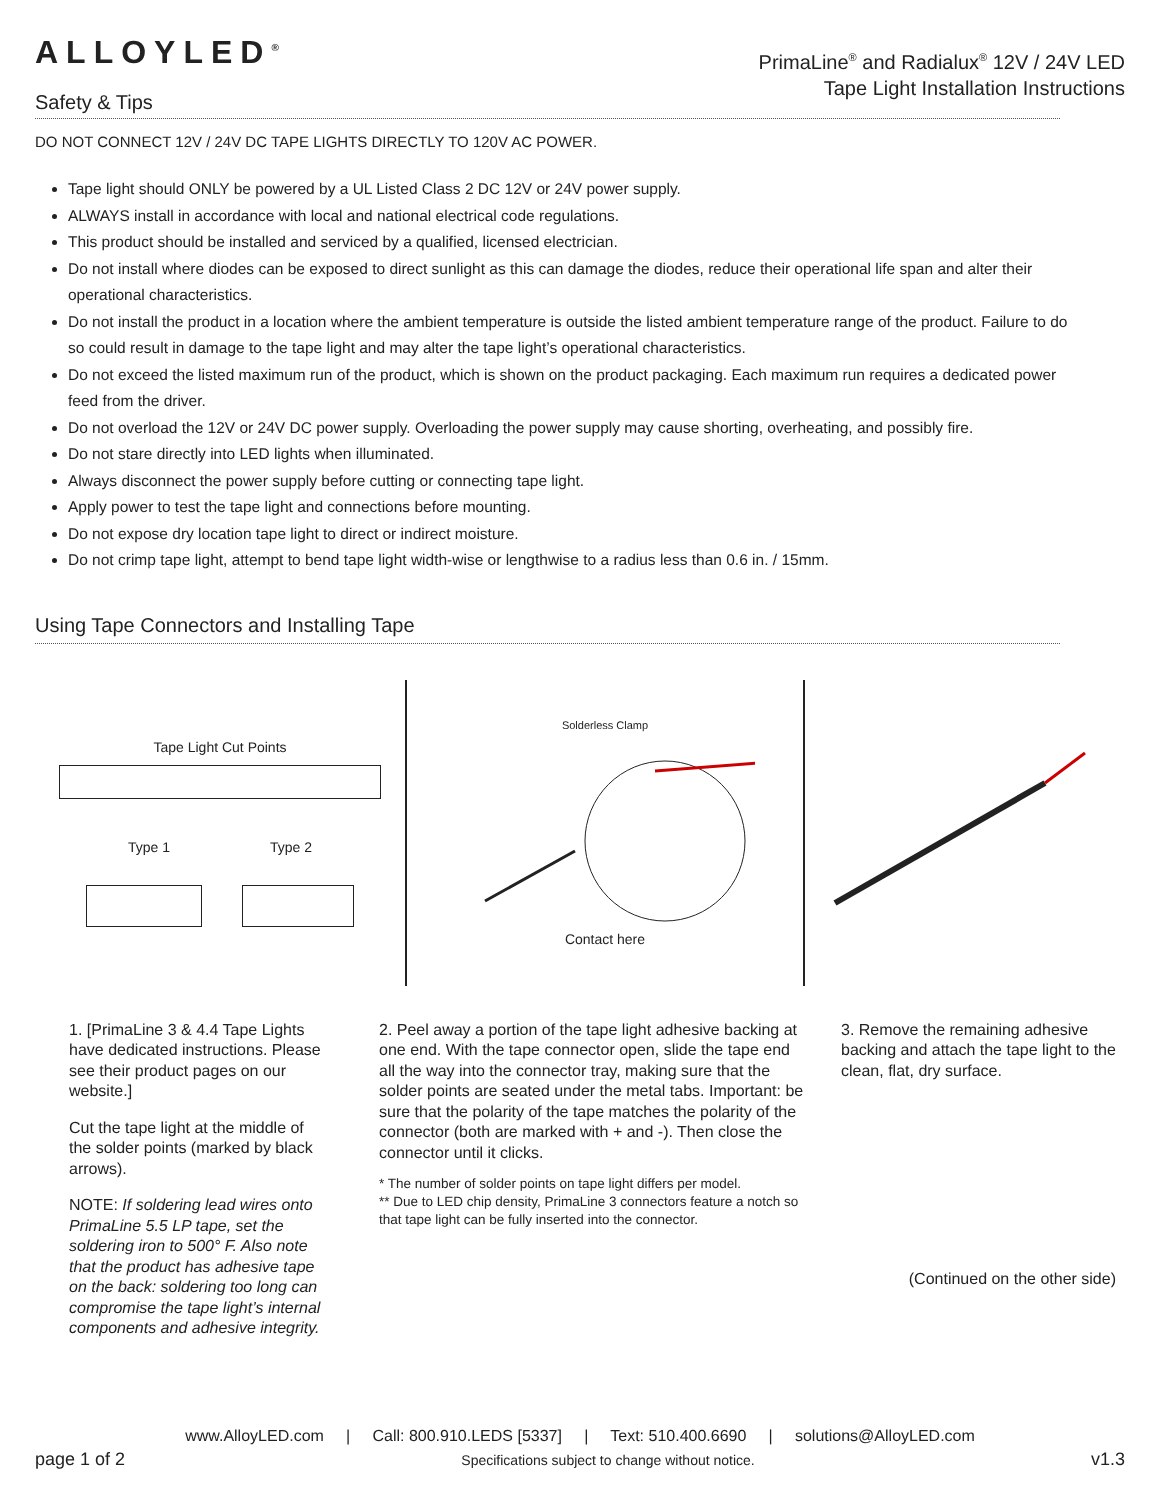ALLOYLED<sup>®</sup>
Safety & Tips
PrimaLine<sup>®</sup> and Radialux<sup>®</sup> 12V / 24V LED
Tape Light Installation Instructions
DO NOT CONNECT 12V / 24V DC TAPE LIGHTS DIRECTLY TO 120V AC POWER.
Tape light should ONLY be powered by a UL Listed Class 2 DC 12V or 24V power supply.
ALWAYS install in accordance with local and national electrical code regulations.
This product should be installed and serviced by a qualified, licensed electrician.
Do not install where diodes can be exposed to direct sunlight as this can damage the diodes, reduce their operational life span and alter their operational characteristics.
Do not install the product in a location where the ambient temperature is outside the listed ambient temperature range of the product. Failure to do so could result in damage to the tape light and may alter the tape light’s operational characteristics.
Do not exceed the listed maximum run of the product, which is shown on the product packaging. Each maximum run requires a dedicated power feed from the driver.
Do not overload the 12V or 24V DC power supply. Overloading the power supply may cause shorting, overheating, and possibly fire.
Do not stare directly into LED lights when illuminated.
Always disconnect the power supply before cutting or connecting tape light.
Apply power to test the tape light and connections before mounting.
Do not expose dry location tape light to direct or indirect moisture.
Do not crimp tape light, attempt to bend tape light width-wise or lengthwise to a radius less than 0.6 in. / 15mm.
Using Tape Connectors and Installing Tape
Tape Light Cut Points
Type 1 Type 2
Solderless Clamp
Contact here
1. [PrimaLine 3 & 4.4 Tape Lights have dedicated instructions. Please see their product pages on our website.]
Cut the tape light at the middle of the solder points (marked by black arrows).
NOTE: If soldering lead wires onto PrimaLine 5.5 LP tape, set the soldering iron to 500° F. Also note that the product has adhesive tape on the back: soldering too long can compromise the tape light’s internal components and adhesive integrity.
2. Peel away a portion of the tape light adhesive backing at one end. With the tape connector open, slide the tape end all the way into the connector tray, making sure that the solder points are seated under the metal tabs. Important: be sure that the polarity of the tape matches the polarity of the connector (both are marked with + and -). Then close the connector until it clicks.
* The number of solder points on tape light differs per model.
** Due to LED chip density, PrimaLine 3 connectors feature a notch so that tape light can be fully inserted into the connector.
3. Remove the remaining adhesive backing and attach the tape light to the clean, flat, dry surface.
(Continued on the other side)
www.AlloyLED.com | Call: 800.910.LEDS [5337] | Text: 510.400.6690 | solutions@AlloyLED.com
page 1 of 2 Specifications subject to change without notice. v1.3